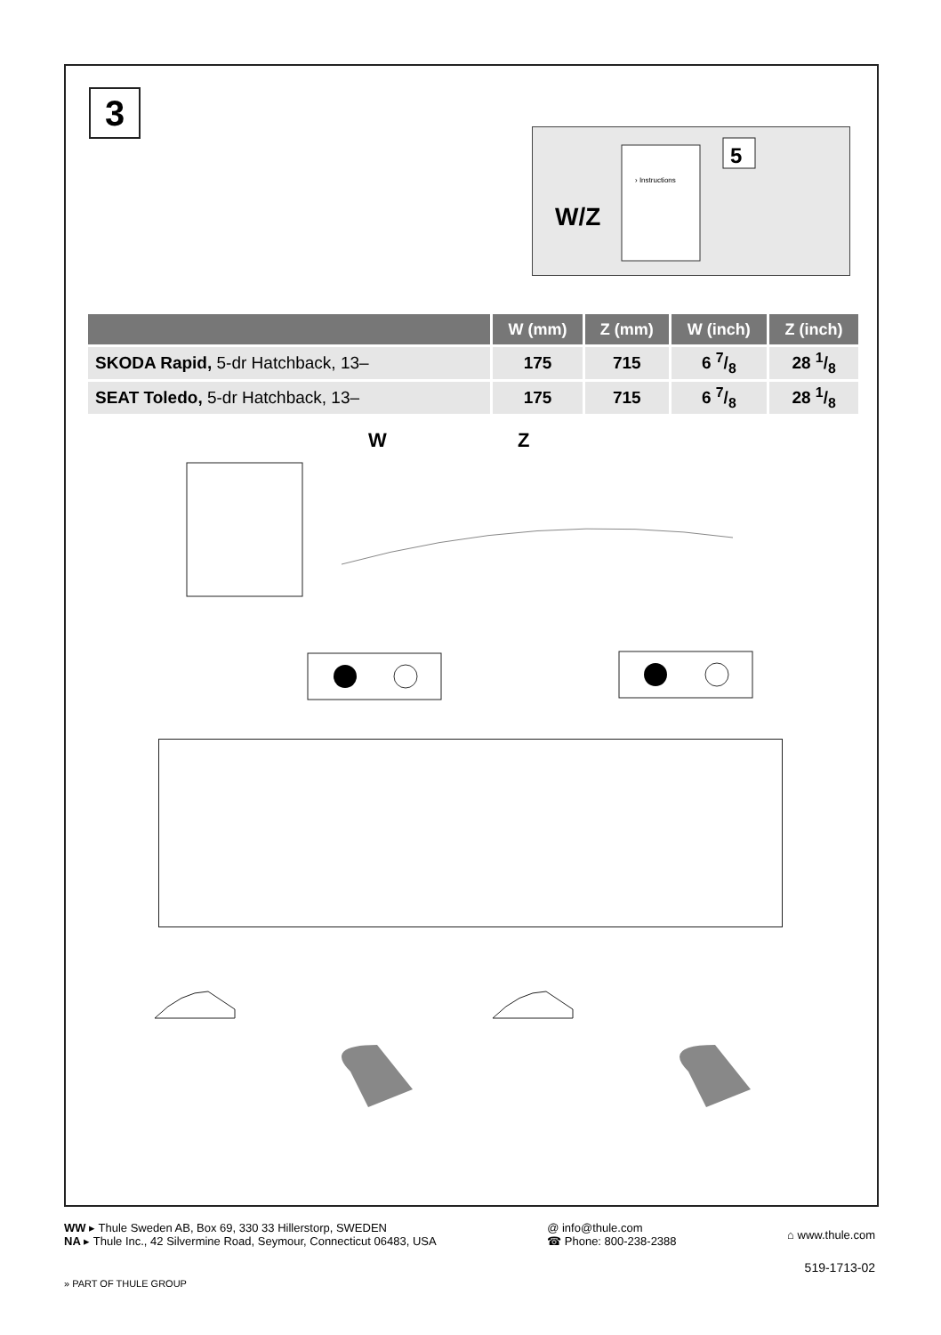3
W/Z
› Instructions
5
| | W (mm) | Z (mm) | W (inch) | Z (inch) |
| --- | --- | --- | --- | --- |
| SKODA Rapid, 5-dr Hatchback, 13– | 175 | 715 | 6 7/8 | 28 1/8 |
| SEAT Toledo, 5-dr Hatchback, 13– | 175 | 715 | 6 7/8 | 28 1/8 |
W Z
WW ▸ Thule Sweden AB, Box 69, 330 33 Hillerstorp, SWEDEN
NA ▸ Thule Inc., 42 Silvermine Road, Seymour, Connecticut 06483, USA
@ info@thule.com
☎ Phone: 800-238-2388
⌂ www.thule.com
519-1713-02
» PART OF THULE GROUP